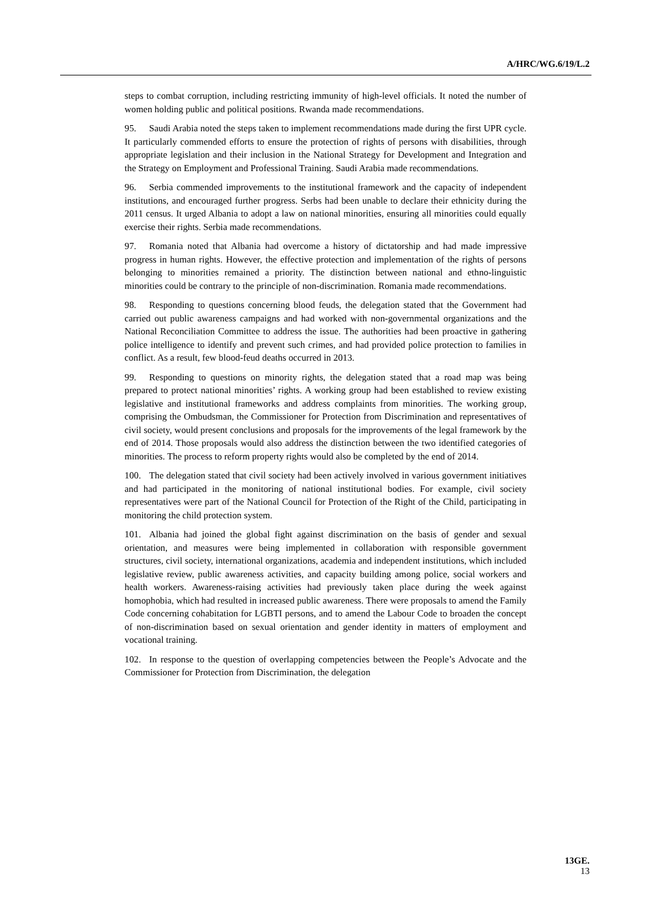A/HRC/WG.6/19/L.2
steps to combat corruption, including restricting immunity of high-level officials. It noted the number of women holding public and political positions. Rwanda made recommendations.
95. Saudi Arabia noted the steps taken to implement recommendations made during the first UPR cycle. It particularly commended efforts to ensure the protection of rights of persons with disabilities, through appropriate legislation and their inclusion in the National Strategy for Development and Integration and the Strategy on Employment and Professional Training. Saudi Arabia made recommendations.
96. Serbia commended improvements to the institutional framework and the capacity of independent institutions, and encouraged further progress. Serbs had been unable to declare their ethnicity during the 2011 census. It urged Albania to adopt a law on national minorities, ensuring all minorities could equally exercise their rights. Serbia made recommendations.
97. Romania noted that Albania had overcome a history of dictatorship and had made impressive progress in human rights. However, the effective protection and implementation of the rights of persons belonging to minorities remained a priority. The distinction between national and ethno-linguistic minorities could be contrary to the principle of non-discrimination. Romania made recommendations.
98. Responding to questions concerning blood feuds, the delegation stated that the Government had carried out public awareness campaigns and had worked with non-governmental organizations and the National Reconciliation Committee to address the issue. The authorities had been proactive in gathering police intelligence to identify and prevent such crimes, and had provided police protection to families in conflict. As a result, few blood-feud deaths occurred in 2013.
99. Responding to questions on minority rights, the delegation stated that a road map was being prepared to protect national minorities’ rights. A working group had been established to review existing legislative and institutional frameworks and address complaints from minorities. The working group, comprising the Ombudsman, the Commissioner for Protection from Discrimination and representatives of civil society, would present conclusions and proposals for the improvements of the legal framework by the end of 2014. Those proposals would also address the distinction between the two identified categories of minorities. The process to reform property rights would also be completed by the end of 2014.
100. The delegation stated that civil society had been actively involved in various government initiatives and had participated in the monitoring of national institutional bodies. For example, civil society representatives were part of the National Council for Protection of the Right of the Child, participating in monitoring the child protection system.
101. Albania had joined the global fight against discrimination on the basis of gender and sexual orientation, and measures were being implemented in collaboration with responsible government structures, civil society, international organizations, academia and independent institutions, which included legislative review, public awareness activities, and capacity building among police, social workers and health workers. Awareness-raising activities had previously taken place during the week against homophobia, which had resulted in increased public awareness. There were proposals to amend the Family Code concerning cohabitation for LGBTI persons, and to amend the Labour Code to broaden the concept of non-discrimination based on sexual orientation and gender identity in matters of employment and vocational training.
102. In response to the question of overlapping competencies between the People’s Advocate and the Commissioner for Protection from Discrimination, the delegation
13GE.
13